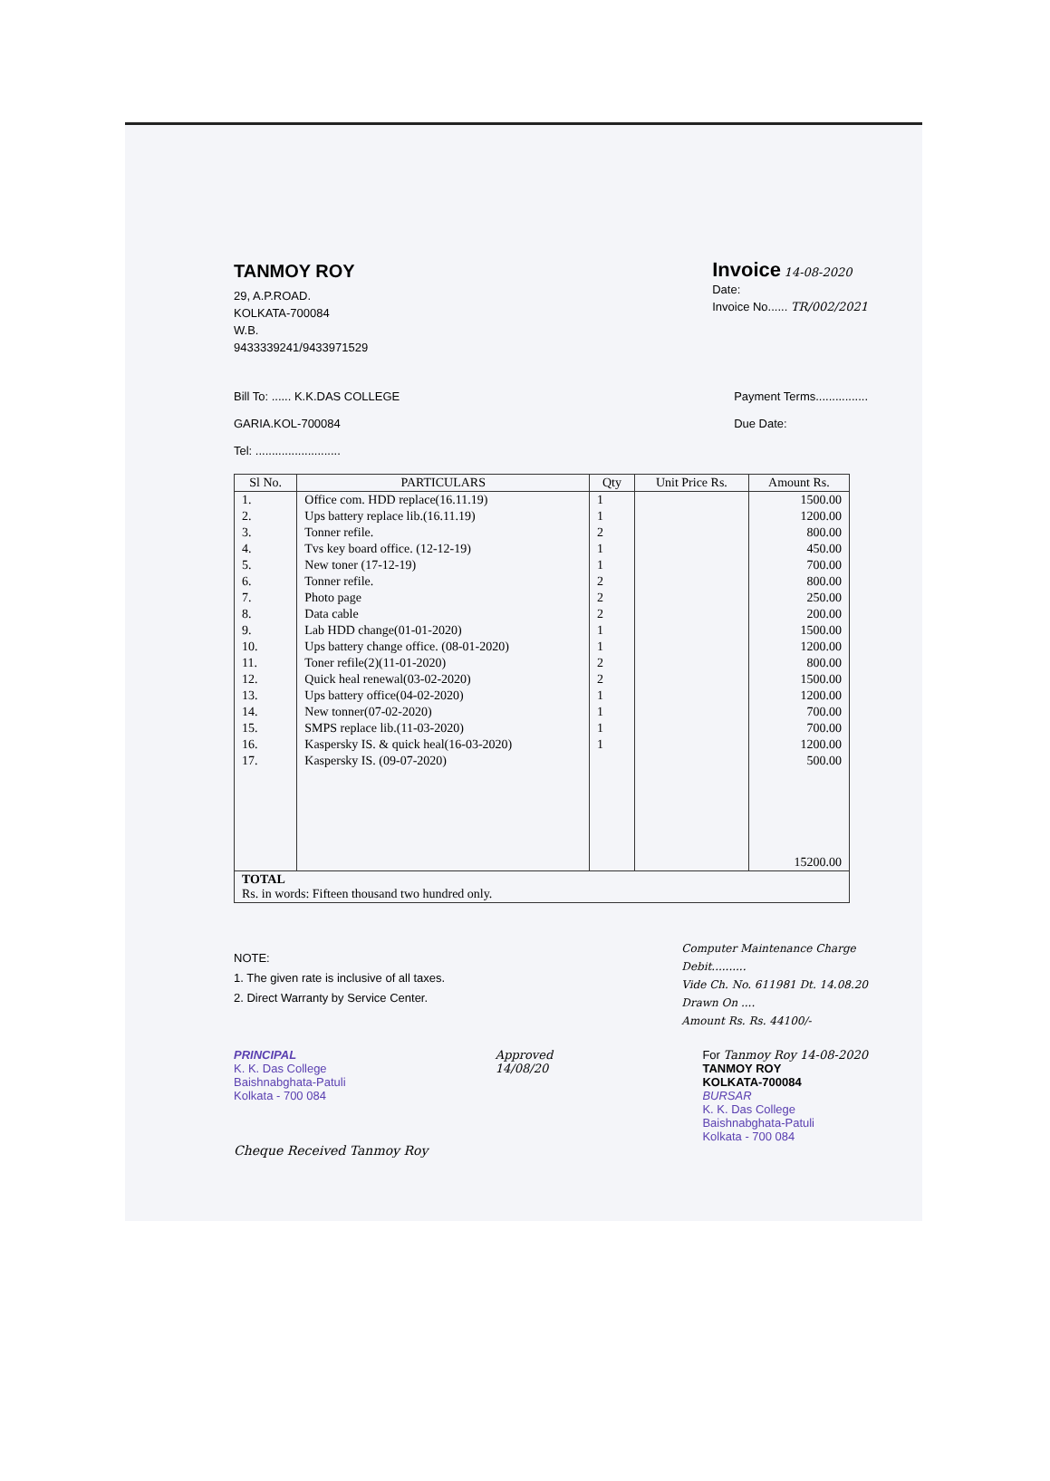TANMOY ROY
29, A.P.ROAD.
KOLKATA-700084
W.B.
9433339241/9433971529
Invoice 14-08-2020
Date:
Invoice No...... TR/002/2021
Bill To: ...... K.K.DAS COLLEGE
GARIA.KOL-700084
Tel: ..........................
Payment Terms................
Due Date:
| Sl No. | PARTICULARS | Qty | Unit Price Rs. | Amount Rs. |
| --- | --- | --- | --- | --- |
| 1. | Office com. HDD replace(16.11.19) | 1 | | 1500.00 |
| 2. | Ups battery replace lib.(16.11.19) | 1 | | 1200.00 |
| 3. | Tonner refile. | 2 | | 800.00 |
| 4. | Tvs key board office. (12-12-19) | 1 | | 450.00 |
| 5. | New toner (17-12-19) | 1 | | 700.00 |
| 6. | Tonner refile. | 2 | | 800.00 |
| 7. | Photo page | 2 | | 250.00 |
| 8. | Data cable | 2 | | 200.00 |
| 9. | Lab HDD change(01-01-2020) | 1 | | 1500.00 |
| 10. | Ups battery change office. (08-01-2020) | 1 | | 1200.00 |
| 11. | Toner refile(2)(11-01-2020) | 2 | | 800.00 |
| 12. | Quick heal renewal(03-02-2020) | 2 | | 1500.00 |
| 13. | Ups battery office(04-02-2020) | 1 | | 1200.00 |
| 14. | New tonner(07-02-2020) | 1 | | 700.00 |
| 15. | SMPS replace lib.(11-03-2020) | 1 | | 700.00 |
| 16. | Kaspersky IS. & quick heal(16-03-2020) | 1 | | 1200.00 |
| 17. | Kaspersky IS. (09-07-2020) | | | 500.00 |
| | | | | 15200.00 |
| TOTAL Rs. in words: Fifteen thousand two hundred only. | | | | |
NOTE:
1. The given rate is inclusive of all taxes.
2. Direct Warranty by Service Center.
Computer Maintenance Charge
Debit..........
Vide Ch. No. 611981 Dt. 14.08.20
Drawn On ....
Amount Rs. Rs. 44100/-
PRINCIPAL
K. K. Das College
Baishnabghata-Patuli
Kolkata - 700 084
Approved
14/08/20
For Tanmoy Roy 14-08-2020
TANMOY ROY
KOLKATA-700084
BURSAR
K. K. Das College
Baishnabghata-Patuli
Kolkata - 700 084
Cheque Received Tanmoy Roy